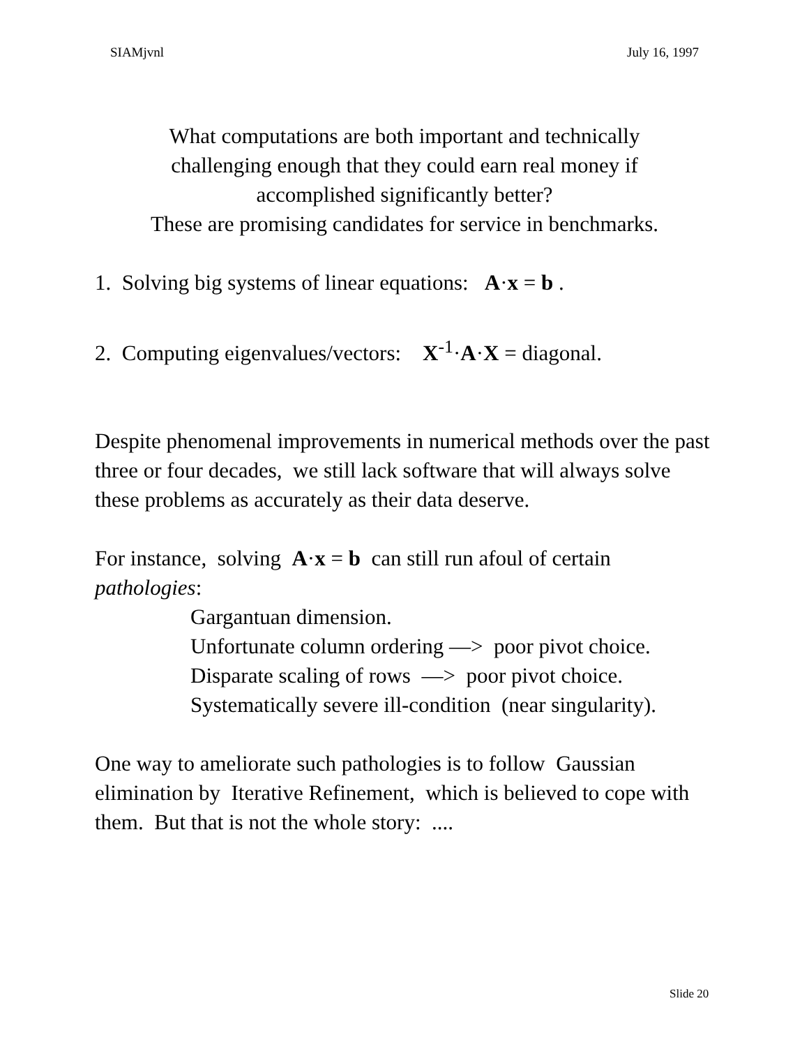SIAMjvnl July 16, 1997
What computations are both important and technically
challenging enough that they could earn real money if
accomplished significantly better?
These are promising candidates for service in benchmarks.
1. Solving big systems of linear equations: A·x = b .
2. Computing eigenvalues/vectors: X<sup>-1</sup>·A·X = diagonal.
Despite phenomenal improvements in numerical methods over the past three or four decades, we still lack software that will always solve these problems as accurately as their data deserve.
For instance, solving A·x = b can still run afoul of certain pathologies:
Gargantuan dimension.
Unfortunate column ordering —> poor pivot choice.
Disparate scaling of rows —> poor pivot choice.
Systematically severe ill-condition (near singularity).
One way to ameliorate such pathologies is to follow Gaussian elimination by Iterative Refinement, which is believed to cope with them. But that is not the whole story: ....
Slide 20